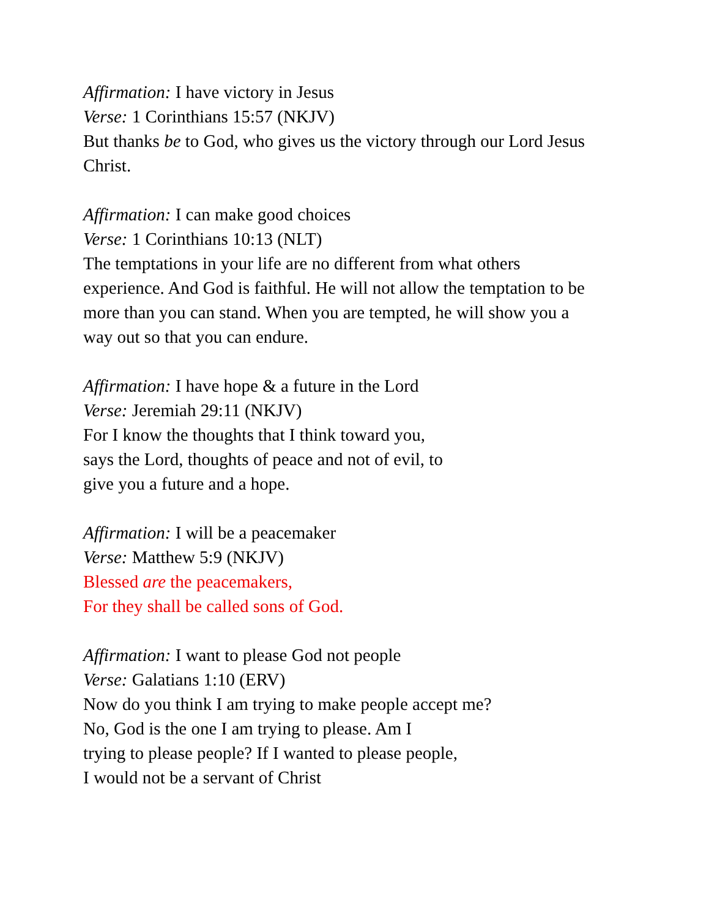Affirmation: I have victory in Jesus
Verse: 1 Corinthians 15:57 (NKJV)
But thanks be to God, who gives us the victory through our Lord Jesus Christ.
Affirmation: I can make good choices
Verse: 1 Corinthians 10:13 (NLT)
The temptations in your life are no different from what others
experience. And God is faithful. He will not allow the temptation to be
more than you can stand. When you are tempted, he will show you a
way out so that you can endure.
Affirmation: I have hope & a future in the Lord
Verse: Jeremiah 29:11 (NKJV)
For I know the thoughts that I think toward you,
says the Lord, thoughts of peace and not of evil, to
give you a future and a hope.
Affirmation: I will be a peacemaker
Verse: Matthew 5:9 (NKJV)
Blessed are the peacemakers,
For they shall be called sons of God.
Affirmation: I want to please God not people
Verse: Galatians 1:10 (ERV)
Now do you think I am trying to make people accept me?
No, God is the one I am trying to please. Am I
trying to please people? If I wanted to please people,
I would not be a servant of Christ